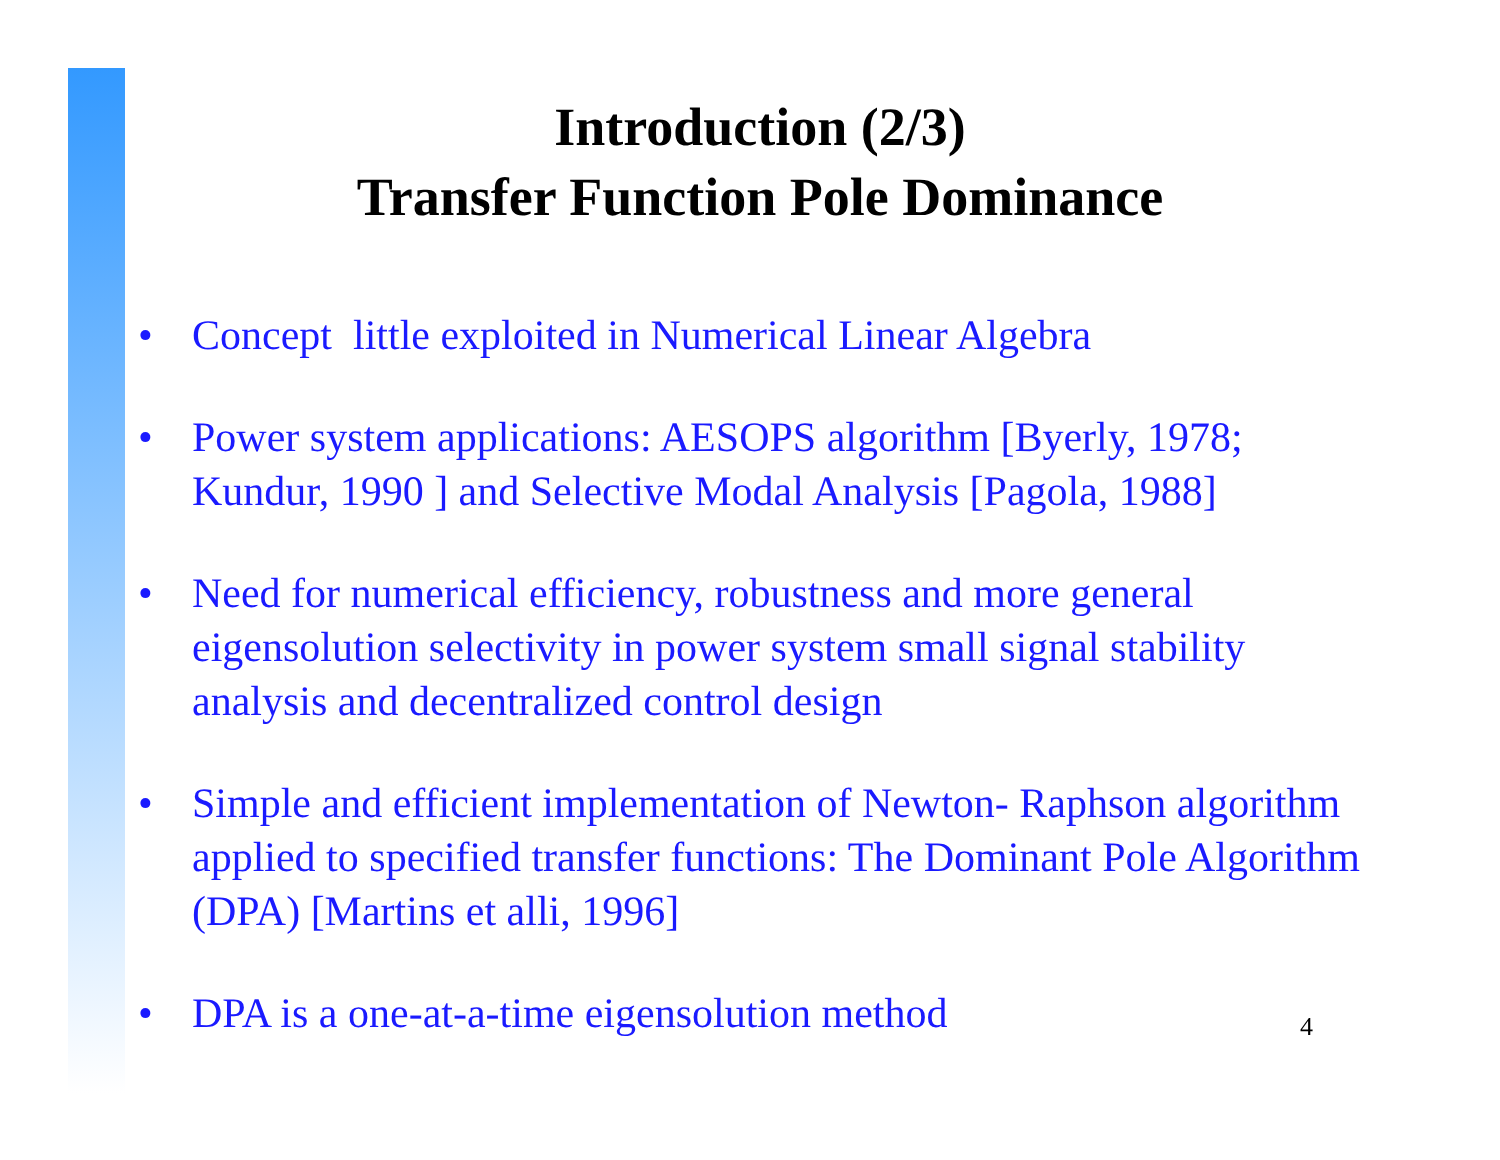Introduction (2/3)
Transfer Function Pole Dominance
• Concept little exploited in Numerical Linear Algebra
• Power system applications: AESOPS algorithm [Byerly, 1978; Kundur, 1990 ] and Selective Modal Analysis [Pagola, 1988]
• Need for numerical efficiency, robustness and more general eigensolution selectivity in power system small signal stability analysis and decentralized control design
• Simple and efficient implementation of Newton- Raphson algorithm applied to specified transfer functions: The Dominant Pole Algorithm (DPA) [Martins et alli, 1996]
• DPA is a one-at-a-time eigensolution method
4